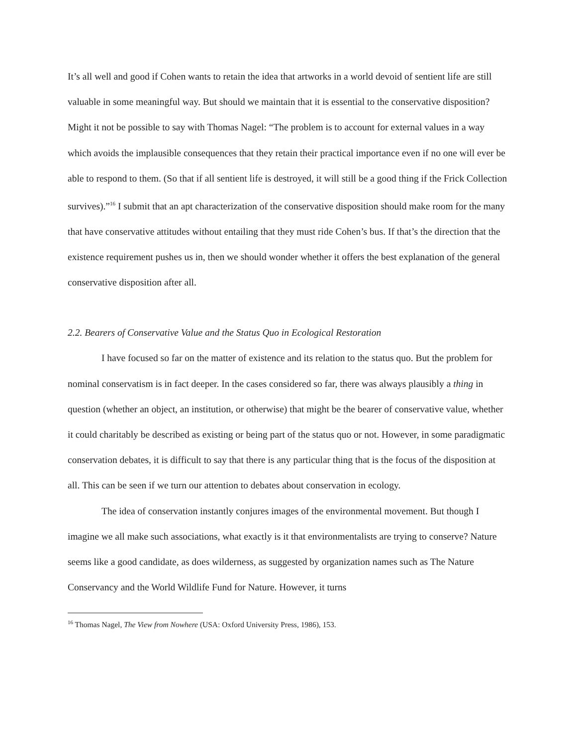It’s all well and good if Cohen wants to retain the idea that artworks in a world devoid of sentient life are still valuable in some meaningful way. But should we maintain that it is essential to the conservative disposition? Might it not be possible to say with Thomas Nagel: “The problem is to account for external values in a way which avoids the implausible consequences that they retain their practical importance even if no one will ever be able to respond to them. (So that if all sentient life is destroyed, it will still be a good thing if the Frick Collection survives).”<sup>16</sup> I submit that an apt characterization of the conservative disposition should make room for the many that have conservative attitudes without entailing that they must ride Cohen’s bus. If that’s the direction that the existence requirement pushes us in, then we should wonder whether it offers the best explanation of the general conservative disposition after all.
2.2. Bearers of Conservative Value and the Status Quo in Ecological Restoration
I have focused so far on the matter of existence and its relation to the status quo. But the problem for nominal conservatism is in fact deeper. In the cases considered so far, there was always plausibly a thing in question (whether an object, an institution, or otherwise) that might be the bearer of conservative value, whether it could charitably be described as existing or being part of the status quo or not. However, in some paradigmatic conservation debates, it is difficult to say that there is any particular thing that is the focus of the disposition at all. This can be seen if we turn our attention to debates about conservation in ecology.
The idea of conservation instantly conjures images of the environmental movement. But though I imagine we all make such associations, what exactly is it that environmentalists are trying to conserve? Nature seems like a good candidate, as does wilderness, as suggested by organization names such as The Nature Conservancy and the World Wildlife Fund for Nature. However, it turns
<sup>16</sup> Thomas Nagel, The View from Nowhere (USA: Oxford University Press, 1986), 153.